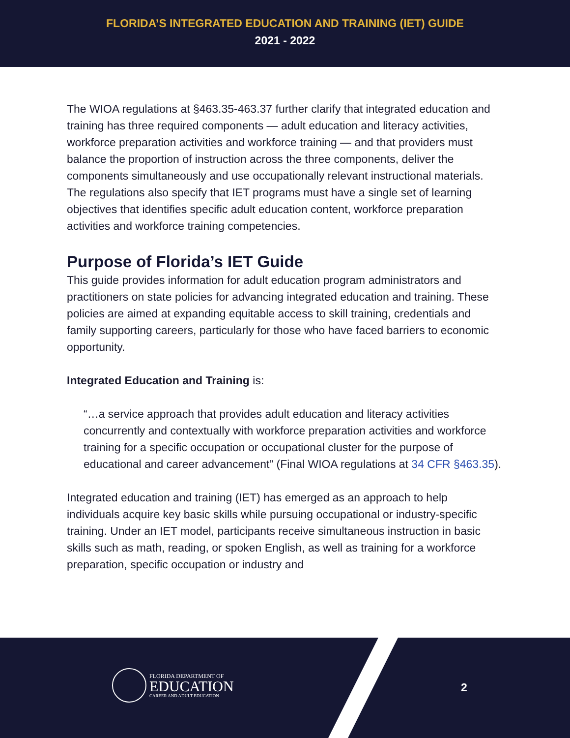FLORIDA’S INTEGRATED EDUCATION AND TRAINING (IET) GUIDE
2021 - 2022
The WIOA regulations at §463.35-463.37 further clarify that integrated education and training has three required components — adult education and literacy activities, workforce preparation activities and workforce training — and that providers must balance the proportion of instruction across the three components, deliver the components simultaneously and use occupationally relevant instructional materials. The regulations also specify that IET programs must have a single set of learning objectives that identifies specific adult education content, workforce preparation activities and workforce training competencies.
Purpose of Florida’s IET Guide
This guide provides information for adult education program administrators and practitioners on state policies for advancing integrated education and training. These policies are aimed at expanding equitable access to skill training, credentials and family supporting careers, particularly for those who have faced barriers to economic opportunity.
Integrated Education and Training is:
“…a service approach that provides adult education and literacy activities concurrently and contextually with workforce preparation activities and workforce training for a specific occupation or occupational cluster for the purpose of educational and career advancement” (Final WIOA regulations at 34 CFR §463.35).
Integrated education and training (IET) has emerged as an approach to help individuals acquire key basic skills while pursuing occupational or industry-specific training. Under an IET model, participants receive simultaneous instruction in basic skills such as math, reading, or spoken English, as well as training for a workforce preparation, specific occupation or industry and
FLORIDA DEPARTMENT OF
EDUCATION
CAREER AND ADULT EDUCATION
2